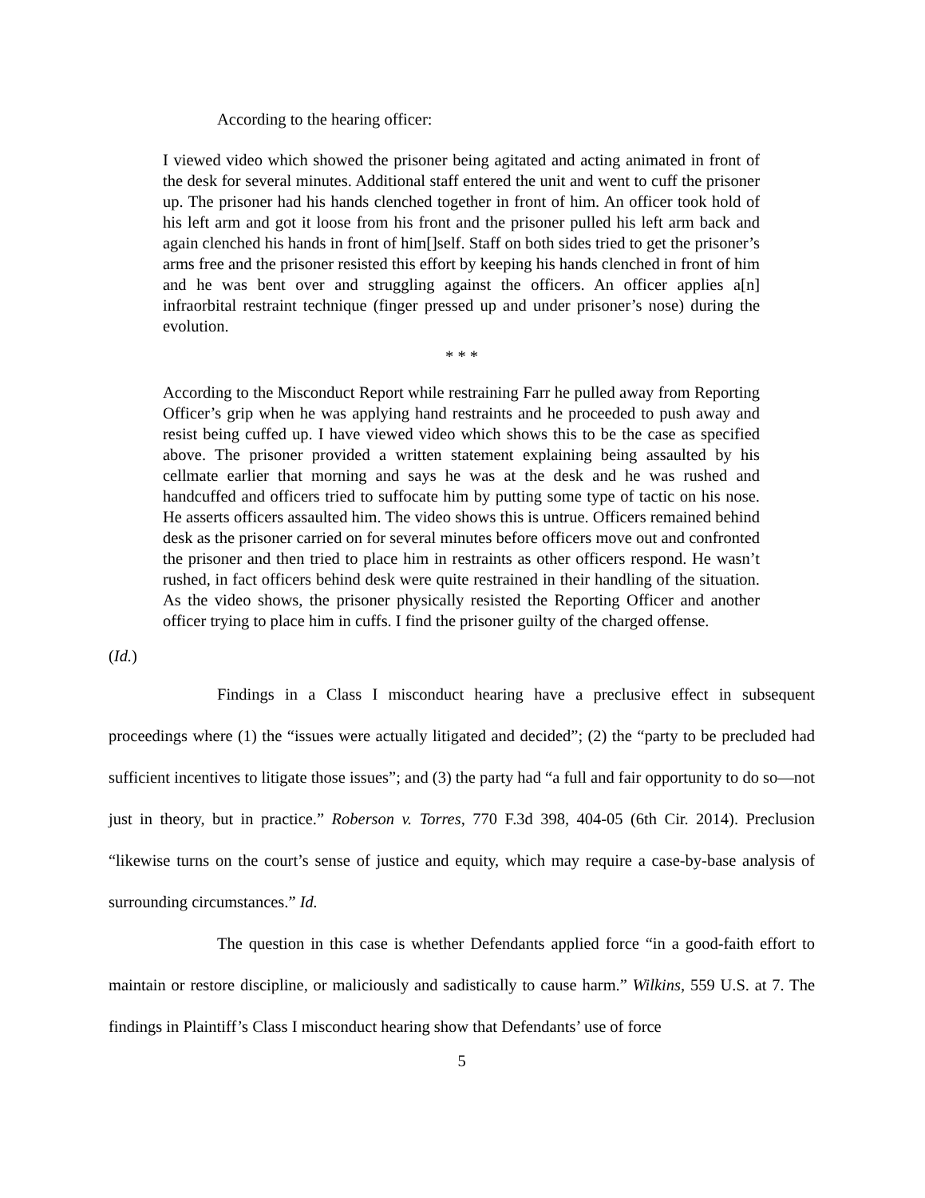According to the hearing officer:
I viewed video which showed the prisoner being agitated and acting animated in front of the desk for several minutes. Additional staff entered the unit and went to cuff the prisoner up. The prisoner had his hands clenched together in front of him. An officer took hold of his left arm and got it loose from his front and the prisoner pulled his left arm back and again clenched his hands in front of him[]self. Staff on both sides tried to get the prisoner’s arms free and the prisoner resisted this effort by keeping his hands clenched in front of him and he was bent over and struggling against the officers. An officer applies a[n] infraorbital restraint technique (finger pressed up and under prisoner’s nose) during the evolution.
* * *
According to the Misconduct Report while restraining Farr he pulled away from Reporting Officer’s grip when he was applying hand restraints and he proceeded to push away and resist being cuffed up. I have viewed video which shows this to be the case as specified above. The prisoner provided a written statement explaining being assaulted by his cellmate earlier that morning and says he was at the desk and he was rushed and handcuffed and officers tried to suffocate him by putting some type of tactic on his nose. He asserts officers assaulted him. The video shows this is untrue. Officers remained behind desk as the prisoner carried on for several minutes before officers move out and confronted the prisoner and then tried to place him in restraints as other officers respond. He wasn’t rushed, in fact officers behind desk were quite restrained in their handling of the situation. As the video shows, the prisoner physically resisted the Reporting Officer and another officer trying to place him in cuffs. I find the prisoner guilty of the charged offense.
(Id.)
Findings in a Class I misconduct hearing have a preclusive effect in subsequent proceedings where (1) the “issues were actually litigated and decided”; (2) the “party to be precluded had sufficient incentives to litigate those issues”; and (3) the party had “a full and fair opportunity to do so—not just in theory, but in practice.” Roberson v. Torres, 770 F.3d 398, 404-05 (6th Cir. 2014). Preclusion “likewise turns on the court’s sense of justice and equity, which may require a case-by-base analysis of surrounding circumstances.” Id.
The question in this case is whether Defendants applied force “in a good-faith effort to maintain or restore discipline, or maliciously and sadistically to cause harm.” Wilkins, 559 U.S. at 7. The findings in Plaintiff’s Class I misconduct hearing show that Defendants’ use of force
5